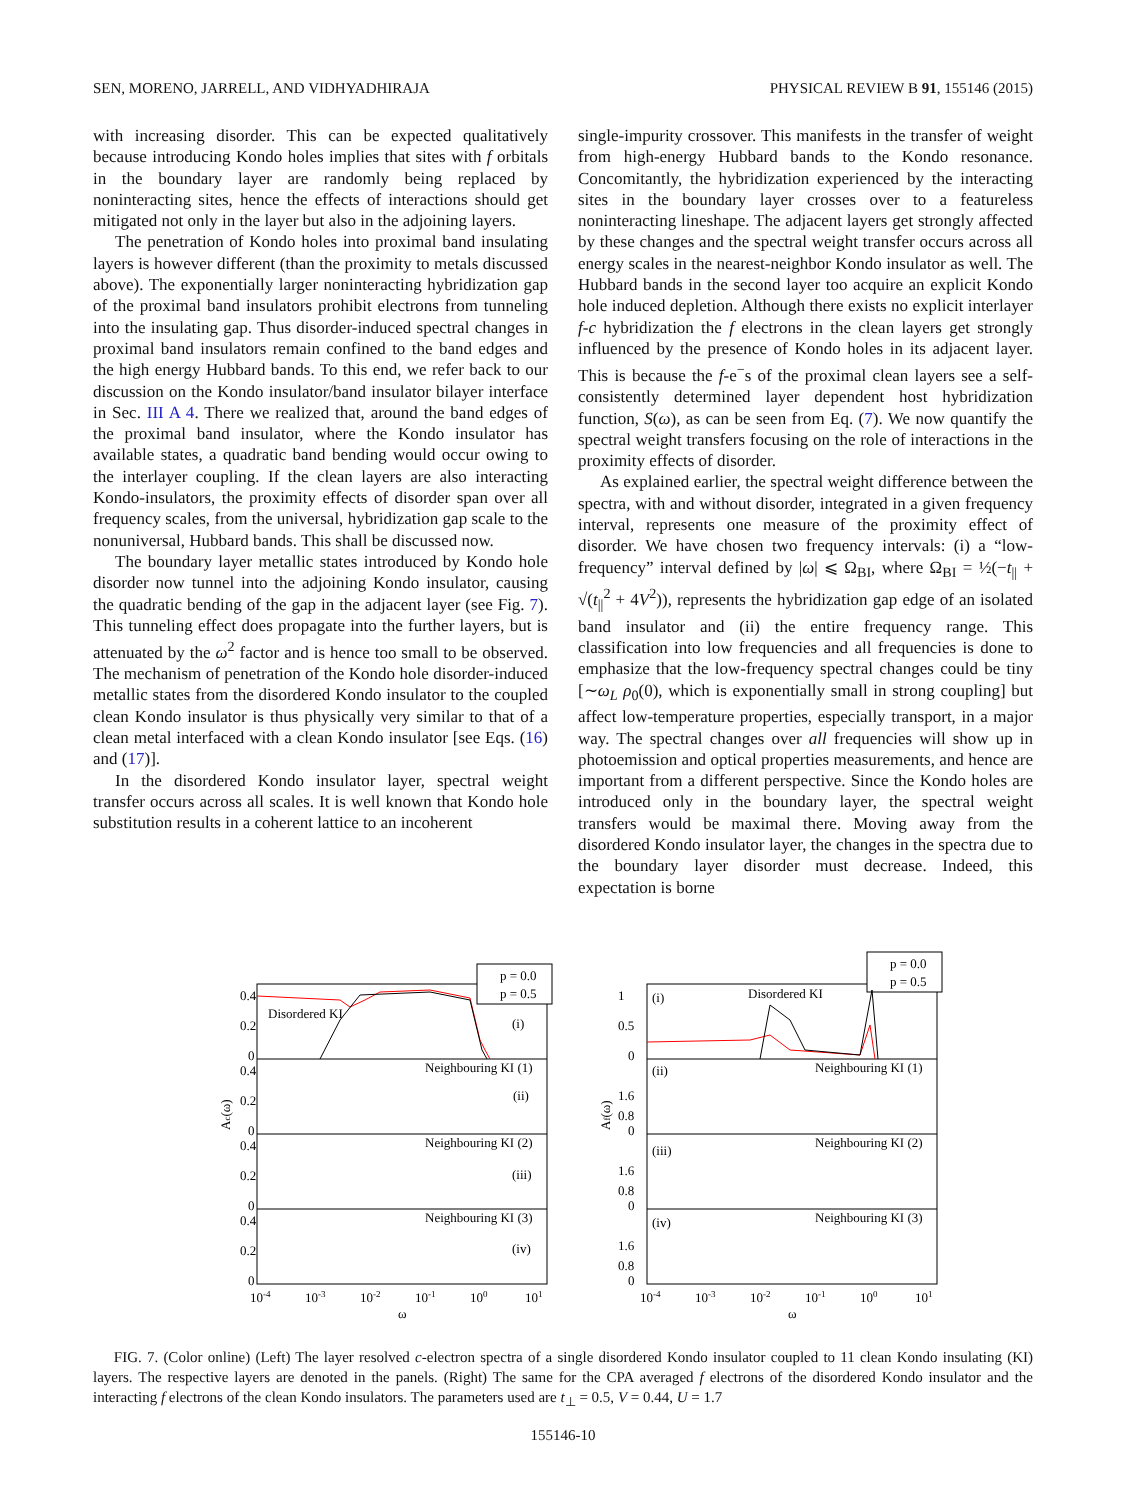SEN, MORENO, JARRELL, AND VIDHYADHIRAJA PHYSICAL REVIEW B 91, 155146 (2015)
with increasing disorder. This can be expected qualitatively because introducing Kondo holes implies that sites with f orbitals in the boundary layer are randomly being replaced by noninteracting sites, hence the effects of interactions should get mitigated not only in the layer but also in the adjoining layers.
The penetration of Kondo holes into proximal band insulating layers is however different (than the proximity to metals discussed above). The exponentially larger noninteracting hybridization gap of the proximal band insulators prohibit electrons from tunneling into the insulating gap. Thus disorder-induced spectral changes in proximal band insulators remain confined to the band edges and the high energy Hubbard bands. To this end, we refer back to our discussion on the Kondo insulator/band insulator bilayer interface in Sec. III A 4. There we realized that, around the band edges of the proximal band insulator, where the Kondo insulator has available states, a quadratic band bending would occur owing to the interlayer coupling. If the clean layers are also interacting Kondo-insulators, the proximity effects of disorder span over all frequency scales, from the universal, hybridization gap scale to the nonuniversal, Hubbard bands. This shall be discussed now.
The boundary layer metallic states introduced by Kondo hole disorder now tunnel into the adjoining Kondo insulator, causing the quadratic bending of the gap in the adjacent layer (see Fig. 7). This tunneling effect does propagate into the further layers, but is attenuated by the ω<sup>2</sup> factor and is hence too small to be observed. The mechanism of penetration of the Kondo hole disorder-induced metallic states from the disordered Kondo insulator to the coupled clean Kondo insulator is thus physically very similar to that of a clean metal interfaced with a clean Kondo insulator [see Eqs. (16) and (17)].
In the disordered Kondo insulator layer, spectral weight transfer occurs across all scales. It is well known that Kondo hole substitution results in a coherent lattice to an incoherent
single-impurity crossover. This manifests in the transfer of weight from high-energy Hubbard bands to the Kondo resonance. Concomitantly, the hybridization experienced by the interacting sites in the boundary layer crosses over to a featureless noninteracting lineshape. The adjacent layers get strongly affected by these changes and the spectral weight transfer occurs across all energy scales in the nearest-neighbor Kondo insulator as well. The Hubbard bands in the second layer too acquire an explicit Kondo hole induced depletion. Although there exists no explicit interlayer f-c hybridization the f electrons in the clean layers get strongly influenced by the presence of Kondo holes in its adjacent layer. This is because the f-e<sup>−</sup>s of the proximal clean layers see a self-consistently determined layer dependent host hybridization function, S(ω), as can be seen from Eq. (7). We now quantify the spectral weight transfers focusing on the role of interactions in the proximity effects of disorder.
As explained earlier, the spectral weight difference between the spectra, with and without disorder, integrated in a given frequency interval, represents one measure of the proximity effect of disorder. We have chosen two frequency intervals: (i) a “low-frequency” interval defined by |ω| ⩽ Ω<sub>BI</sub>, where Ω<sub>BI</sub> = ½(−t<sub>||</sub> + √(t<sub>||</sub><sup>2</sup> + 4V<sup>2</sup>)), represents the hybridization gap edge of an isolated band insulator and (ii) the entire frequency range. This classification into low frequencies and all frequencies is done to emphasize that the low-frequency spectral changes could be tiny [∼ω<sub>L</sub> ρ<sub>0</sub>(0), which is exponentially small in strong coupling] but affect low-temperature properties, especially transport, in a major way. The spectral changes over all frequencies will show up in photoemission and optical properties measurements, and hence are important from a different perspective. Since the Kondo holes are introduced only in the boundary layer, the spectral weight transfers would be maximal there. Moving away from the disordered Kondo insulator layer, the changes in the spectra due to the boundary layer disorder must decrease. Indeed, this expectation is borne
0.4
0.2
0
0.4
0.2
0
0.4
0.2
0
0.4
0.2
0
p = 0.0
p = 0.5
Disordered KI
(i)
Neighbouring KI (1)
(ii)
Neighbouring KI (2)
(iii)
Neighbouring KI (3)
(iv)
10-4
10-3
10-2
10-1
100
101
ω
Ac(ω)
1
0.5
0
1.6
0.8
0
1.6
0.8
0
1.6
0.8
0
p = 0.0
p = 0.5
(i)
Disordered KI
(ii)
Neighbouring KI (1)
(iii)
Neighbouring KI (2)
(iv)
Neighbouring KI (3)
10-4
10-3
10-2
10-1
100
101
ω
Af(ω)
FIG. 7. (Color online) (Left) The layer resolved c-electron spectra of a single disordered Kondo insulator coupled to 11 clean Kondo insulating (KI) layers. The respective layers are denoted in the panels. (Right) The same for the CPA averaged f electrons of the disordered Kondo insulator and the interacting f electrons of the clean Kondo insulators. The parameters used are t<sub>⊥</sub> = 0.5, V = 0.44, U = 1.7
155146-10